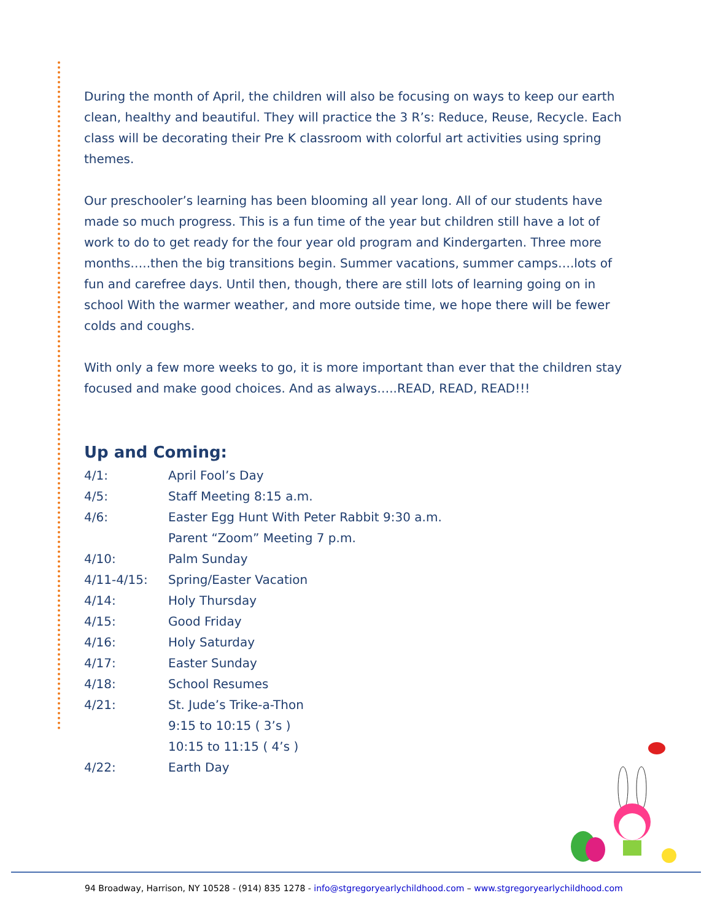During the month of April, the children will also be focusing on ways to keep our earth clean, healthy and beautiful. They will practice the 3 R’s: Reduce, Reuse, Recycle. Each class will be decorating their Pre K classroom with colorful art activities using spring themes.
Our preschooler’s learning has been blooming all year long. All of our students have made so much progress. This is a fun time of the year but children still have a lot of work to do to get ready for the four year old program and Kindergarten. Three more months…..then the big transitions begin. Summer vacations, summer camps….lots of fun and carefree days. Until then, though, there are still lots of learning going on in school With the warmer weather, and more outside time, we hope there will be fewer colds and coughs.
With only a few more weeks to go, it is more important than ever that the children stay focused and make good choices. And as always…..READ, READ, READ!!!
Up and Coming:
| 4/1: | April Fool’s Day |
| 4/5: | Staff Meeting 8:15 a.m. |
| 4/6: | Easter Egg Hunt With Peter Rabbit 9:30 a.m. |
| | Parent “Zoom” Meeting 7 p.m. |
| 4/10: | Palm Sunday |
| 4/11-4/15: | Spring/Easter Vacation |
| 4/14: | Holy Thursday |
| 4/15: | Good Friday |
| 4/16: | Holy Saturday |
| 4/17: | Easter Sunday |
| 4/18: | School Resumes |
| 4/21: | St. Jude’s Trike-a-Thon |
| | 9:15 to 10:15 ( 3’s ) |
| | 10:15 to 11:15 ( 4’s ) |
| 4/22: | Earth Day |
94 Broadway, Harrison, NY 10528 - (914) 835 1278 - info@stgregoryearlychildhood.com – www.stgregoryearlychildhood.com